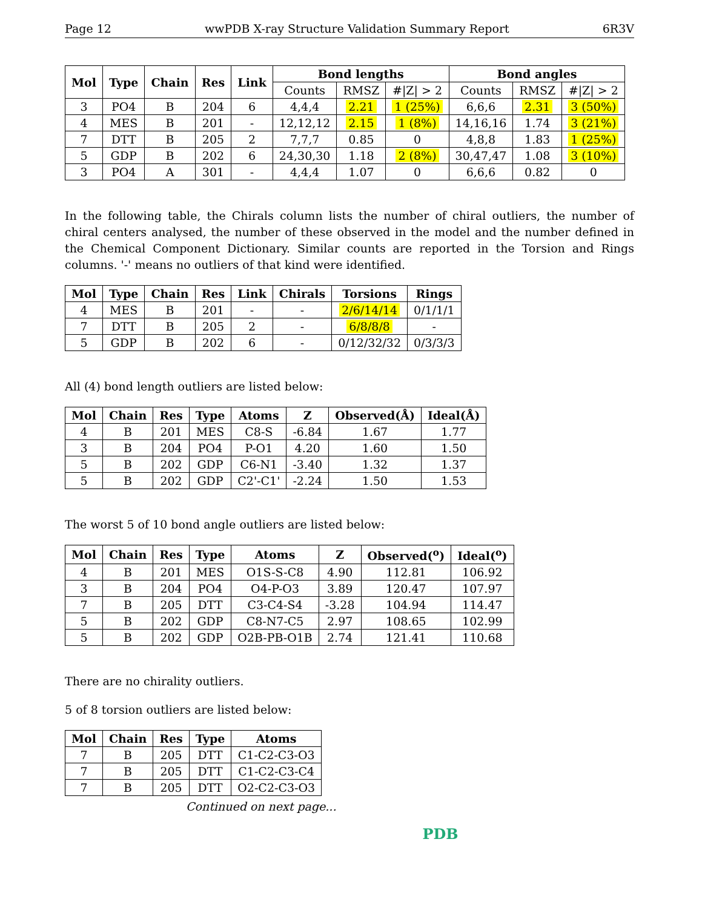Page 12 wwPDB X-ray Structure Validation Summary Report 6R3V
| Mol | Type | Chain | Res | Link | Bond lengths | | | Bond angles | | |
| --- | --- | --- | --- | --- | --- | --- | --- | --- | --- | --- |
| | | | | | Counts | RMSZ | #/Z/ > 2 | Counts | RMSZ | #/Z/ > 2 |
| 3 | PO4 | B | 204 | 6 | 4,4,4 | 2.21 | 1 (25%) | 6,6,6 | 2.31 | 3 (50%) |
| 4 | MES | B | 201 | - | 12,12,12 | 2.15 | 1 (8%) | 14,16,16 | 1.74 | 3 (21%) |
| 7 | DTT | B | 205 | 2 | 7,7,7 | 0.85 | 0 | 4,8,8 | 1.83 | 1 (25%) |
| 5 | GDP | B | 202 | 6 | 24,30,30 | 1.18 | 2 (8%) | 30,47,47 | 1.08 | 3 (10%) |
| 3 | PO4 | A | 301 | - | 4,4,4 | 1.07 | 0 | 6,6,6 | 0.82 | 0 |
In the following table, the Chirals column lists the number of chiral outliers, the number of chiral centers analysed, the number of these observed in the model and the number defined in the Chemical Component Dictionary. Similar counts are reported in the Torsion and Rings columns. '-' means no outliers of that kind were identified.
| Mol | Type | Chain | Res | Link | Chirals | Torsions | Rings |
| --- | --- | --- | --- | --- | --- | --- | --- |
| 4 | MES | B | 201 | - | - | 2/6/14/14 | 0/1/1/1 |
| 7 | DTT | B | 205 | 2 | - | 6/8/8/8 | - |
| 5 | GDP | B | 202 | 6 | - | 0/12/32/32 | 0/3/3/3 |
All (4) bond length outliers are listed below:
| Mol | Chain | Res | Type | Atoms | Z | Observed(Å) | Ideal(Å) |
| --- | --- | --- | --- | --- | --- | --- | --- |
| 4 | B | 201 | MES | C8-S | -6.84 | 1.67 | 1.77 |
| 3 | B | 204 | PO4 | P-O1 | 4.20 | 1.60 | 1.50 |
| 5 | B | 202 | GDP | C6-N1 | -3.40 | 1.32 | 1.37 |
| 5 | B | 202 | GDP | C2'-C1' | -2.24 | 1.50 | 1.53 |
The worst 5 of 10 bond angle outliers are listed below:
| Mol | Chain | Res | Type | Atoms | Z | Observed(<sup>o</sup>) | Ideal(<sup>o</sup>) |
| --- | --- | --- | --- | --- | --- | --- | --- |
| 4 | B | 201 | MES | O1S-S-C8 | 4.90 | 112.81 | 106.92 |
| 3 | B | 204 | PO4 | O4-P-O3 | 3.89 | 120.47 | 107.97 |
| 7 | B | 205 | DTT | C3-C4-S4 | -3.28 | 104.94 | 114.47 |
| 5 | B | 202 | GDP | C8-N7-C5 | 2.97 | 108.65 | 102.99 |
| 5 | B | 202 | GDP | O2B-PB-O1B | 2.74 | 121.41 | 110.68 |
There are no chirality outliers.
5 of 8 torsion outliers are listed below:
| Mol | Chain | Res | Type | Atoms |
| --- | --- | --- | --- | --- |
| 7 | B | 205 | DTT | C1-C2-C3-O3 |
| 7 | B | 205 | DTT | C1-C2-C3-C4 |
| 7 | B | 205 | DTT | O2-C2-C3-O3 |
Continued on next page...
PDB